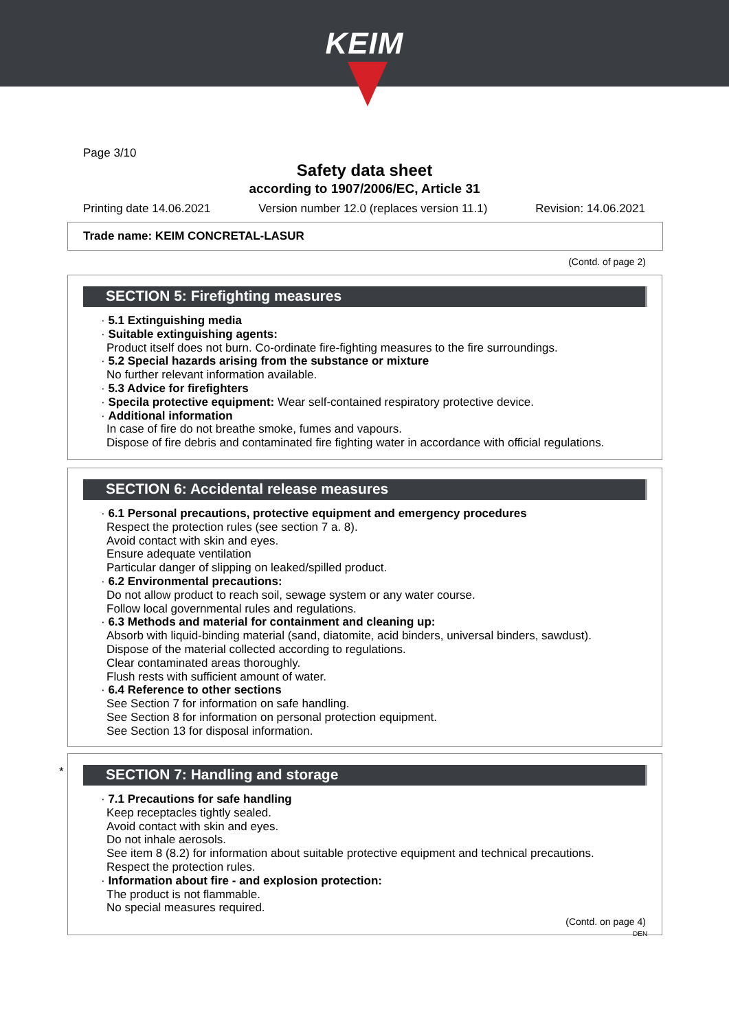KEIM
Page 3/10
Safety data sheet
according to 1907/2006/EC, Article 31
Printing date 14.06.2021 Version number 12.0 (replaces version 11.1) Revision: 14.06.2021
Trade name: KEIM CONCRETAL-LASUR
(Contd. of page 2)
SECTION 5: Firefighting measures
· 5.1 Extinguishing media
· Suitable extinguishing agents:
Product itself does not burn. Co-ordinate fire-fighting measures to the fire surroundings.
· 5.2 Special hazards arising from the substance or mixture
No further relevant information available.
· 5.3 Advice for firefighters
· Specila protective equipment: Wear self-contained respiratory protective device.
· Additional information
In case of fire do not breathe smoke, fumes and vapours.
Dispose of fire debris and contaminated fire fighting water in accordance with official regulations.
SECTION 6: Accidental release measures
· 6.1 Personal precautions, protective equipment and emergency procedures
Respect the protection rules (see section 7 a. 8).
Avoid contact with skin and eyes.
Ensure adequate ventilation
Particular danger of slipping on leaked/spilled product.
· 6.2 Environmental precautions:
Do not allow product to reach soil, sewage system or any water course.
Follow local governmental rules and regulations.
· 6.3 Methods and material for containment and cleaning up:
Absorb with liquid-binding material (sand, diatomite, acid binders, universal binders, sawdust).
Dispose of the material collected according to regulations.
Clear contaminated areas thoroughly.
Flush rests with sufficient amount of water.
· 6.4 Reference to other sections
See Section 7 for information on safe handling.
See Section 8 for information on personal protection equipment.
See Section 13 for disposal information.
*
SECTION 7: Handling and storage
· 7.1 Precautions for safe handling
Keep receptacles tightly sealed.
Avoid contact with skin and eyes.
Do not inhale aerosols.
See item 8 (8.2) for information about suitable protective equipment and technical precautions.
Respect the protection rules.
· Information about fire - and explosion protection:
The product is not flammable.
No special measures required.
(Contd. on page 4)
DEN